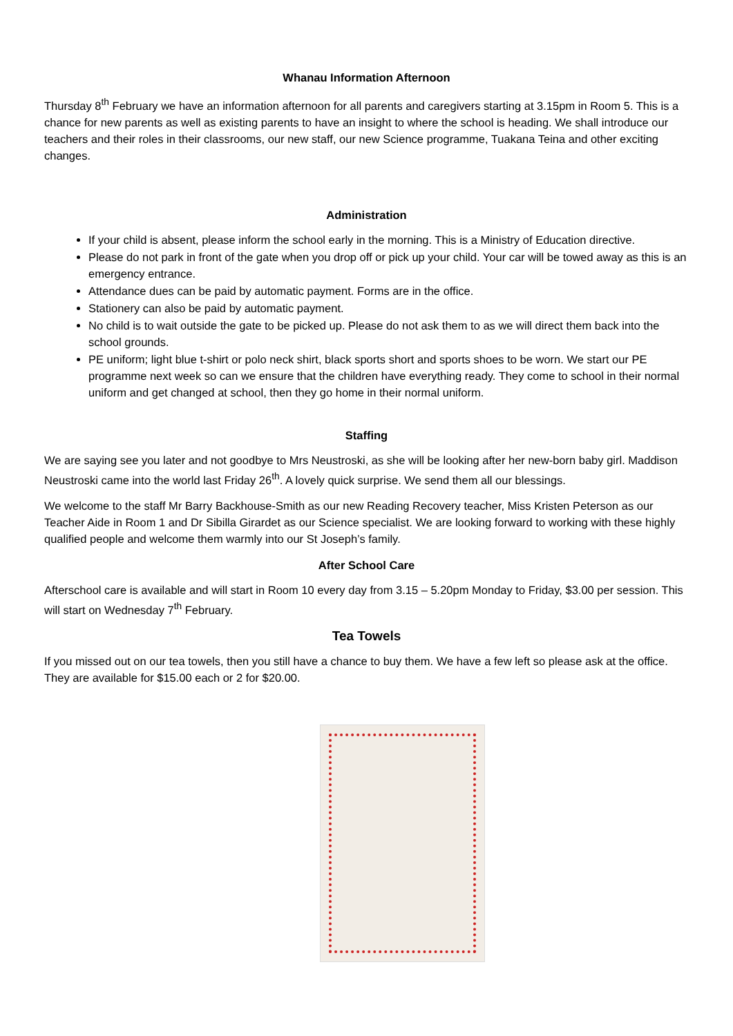Whanau Information Afternoon
Thursday 8<sup>th</sup> February we have an information afternoon for all parents and caregivers starting at 3.15pm in Room 5. This is a chance for new parents as well as existing parents to have an insight to where the school is heading. We shall introduce our teachers and their roles in their classrooms, our new staff, our new Science programme, Tuakana Teina and other exciting changes.
Administration
If your child is absent, please inform the school early in the morning. This is a Ministry of Education directive.
Please do not park in front of the gate when you drop off or pick up your child. Your car will be towed away as this is an emergency entrance.
Attendance dues can be paid by automatic payment. Forms are in the office.
Stationery can also be paid by automatic payment.
No child is to wait outside the gate to be picked up. Please do not ask them to as we will direct them back into the school grounds.
PE uniform; light blue t-shirt or polo neck shirt, black sports short and sports shoes to be worn. We start our PE programme next week so can we ensure that the children have everything ready. They come to school in their normal uniform and get changed at school, then they go home in their normal uniform.
Staffing
We are saying see you later and not goodbye to Mrs Neustroski, as she will be looking after her new-born baby girl. Maddison Neustroski came into the world last Friday 26<sup>th</sup>. A lovely quick surprise. We send them all our blessings.
We welcome to the staff Mr Barry Backhouse-Smith as our new Reading Recovery teacher, Miss Kristen Peterson as our Teacher Aide in Room 1 and Dr Sibilla Girardet as our Science specialist. We are looking forward to working with these highly qualified people and welcome them warmly into our St Joseph’s family.
After School Care
Afterschool care is available and will start in Room 10 every day from 3.15 – 5.20pm Monday to Friday, $3.00 per session. This will start on Wednesday 7<sup>th</sup> February.
Tea Towels
If you missed out on our tea towels, then you still have a chance to buy them. We have a few left so please ask at the office. They are available for $15.00 each or 2 for $20.00.